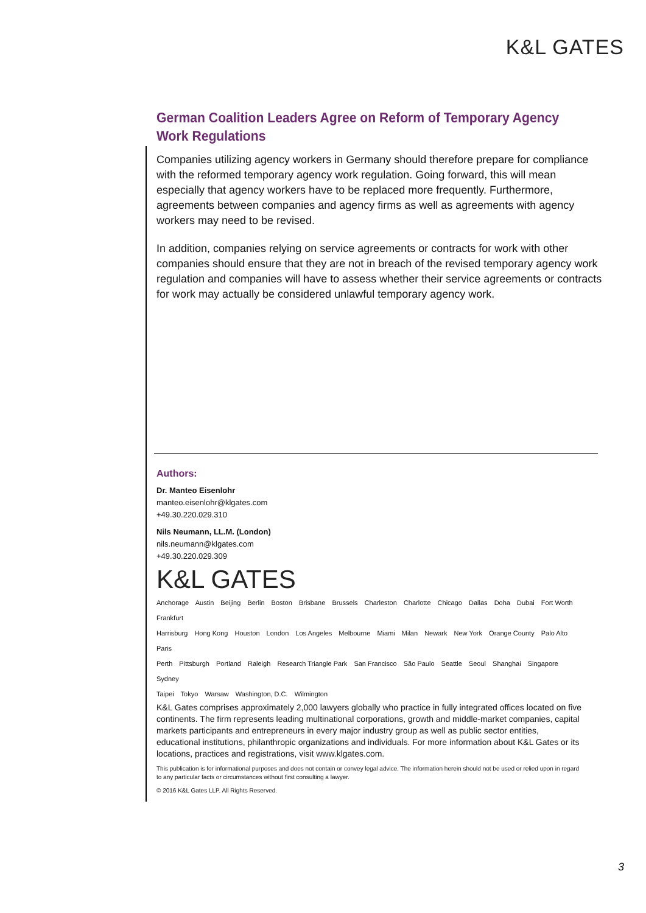K&L GATES
German Coalition Leaders Agree on Reform of Temporary Agency Work Regulations
Companies utilizing agency workers in Germany should therefore prepare for compliance with the reformed temporary agency work regulation. Going forward, this will mean especially that agency workers have to be replaced more frequently. Furthermore, agreements between companies and agency firms as well as agreements with agency workers may need to be revised.
In addition, companies relying on service agreements or contracts for work with other companies should ensure that they are not in breach of the revised temporary agency work regulation and companies will have to assess whether their service agreements or contracts for work may actually be considered unlawful temporary agency work.
Authors:
Dr. Manteo Eisenlohr
manteo.eisenlohr@klgates.com
+49.30.220.029.310
Nils Neumann, LL.M. (London)
nils.neumann@klgates.com
+49.30.220.029.309
K&L GATES
Anchorage Austin Beijing Berlin Boston Brisbane Brussels Charleston Charlotte Chicago Dallas Doha Dubai Fort Worth Frankfurt
Harrisburg Hong Kong Houston London Los Angeles Melbourne Miami Milan Newark New York Orange County Palo Alto Paris
Perth Pittsburgh Portland Raleigh Research Triangle Park San Francisco São Paulo Seattle Seoul Shanghai Singapore Sydney
Taipei Tokyo Warsaw Washington, D.C. Wilmington
K&L Gates comprises approximately 2,000 lawyers globally who practice in fully integrated offices located on five continents. The firm represents leading multinational corporations, growth and middle-market companies, capital markets participants and entrepreneurs in every major industry group as well as public sector entities, educational institutions, philanthropic organizations and individuals. For more information about K&L Gates or its locations, practices and registrations, visit www.klgates.com.
This publication is for informational purposes and does not contain or convey legal advice. The information herein should not be used or relied upon in regard to any particular facts or circumstances without first consulting a lawyer.
© 2016 K&L Gates LLP. All Rights Reserved.
3